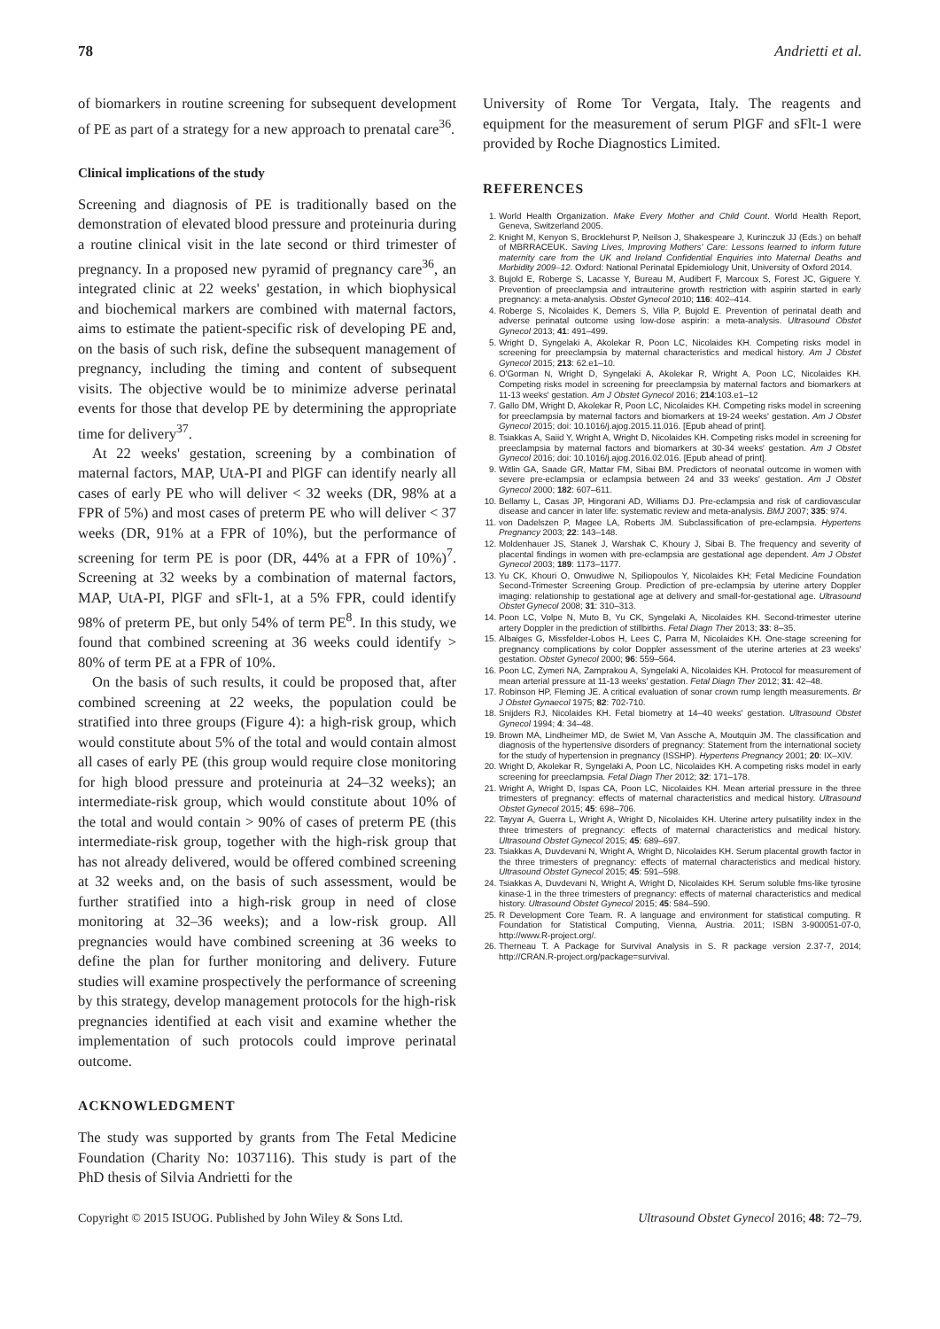78 Andrietti et al.
of biomarkers in routine screening for subsequent development of PE as part of a strategy for a new approach to prenatal care<sup>36</sup>.
Clinical implications of the study
Screening and diagnosis of PE is traditionally based on the demonstration of elevated blood pressure and proteinuria during a routine clinical visit in the late second or third trimester of pregnancy. In a proposed new pyramid of pregnancy care<sup>36</sup>, an integrated clinic at 22 weeks' gestation, in which biophysical and biochemical markers are combined with maternal factors, aims to estimate the patient-specific risk of developing PE and, on the basis of such risk, define the subsequent management of pregnancy, including the timing and content of subsequent visits. The objective would be to minimize adverse perinatal events for those that develop PE by determining the appropriate time for delivery<sup>37</sup>.
At 22 weeks' gestation, screening by a combination of maternal factors, MAP, UtA-PI and PlGF can identify nearly all cases of early PE who will deliver < 32 weeks (DR, 98% at a FPR of 5%) and most cases of preterm PE who will deliver < 37 weeks (DR, 91% at a FPR of 10%), but the performance of screening for term PE is poor (DR, 44% at a FPR of 10%)<sup>7</sup>. Screening at 32 weeks by a combination of maternal factors, MAP, UtA-PI, PlGF and sFlt-1, at a 5% FPR, could identify 98% of preterm PE, but only 54% of term PE<sup>8</sup>. In this study, we found that combined screening at 36 weeks could identify > 80% of term PE at a FPR of 10%.
On the basis of such results, it could be proposed that, after combined screening at 22 weeks, the population could be stratified into three groups (Figure 4): a high-risk group, which would constitute about 5% of the total and would contain almost all cases of early PE (this group would require close monitoring for high blood pressure and proteinuria at 24–32 weeks); an intermediate-risk group, which would constitute about 10% of the total and would contain > 90% of cases of preterm PE (this intermediate-risk group, together with the high-risk group that has not already delivered, would be offered combined screening at 32 weeks and, on the basis of such assessment, would be further stratified into a high-risk group in need of close monitoring at 32–36 weeks); and a low-risk group. All pregnancies would have combined screening at 36 weeks to define the plan for further monitoring and delivery. Future studies will examine prospectively the performance of screening by this strategy, develop management protocols for the high-risk pregnancies identified at each visit and examine whether the implementation of such protocols could improve perinatal outcome.
ACKNOWLEDGMENT
The study was supported by grants from The Fetal Medicine Foundation (Charity No: 1037116). This study is part of the PhD thesis of Silvia Andrietti for the
University of Rome Tor Vergata, Italy. The reagents and equipment for the measurement of serum PlGF and sFlt-1 were provided by Roche Diagnostics Limited.
REFERENCES
1. World Health Organization. Make Every Mother and Child Count. World Health Report, Geneva, Switzerland 2005.
2. Knight M, Kenyon S, Brocklehurst P, Neilson J, Shakespeare J, Kurinczuk JJ (Eds.) on behalf of MBRRACEUK. Saving Lives, Improving Mothers' Care: Lessons learned to inform future maternity care from the UK and Ireland Confidential Enquiries into Maternal Deaths and Morbidity 2009–12. Oxford: National Perinatal Epidemiology Unit, University of Oxford 2014.
3. Bujold E, Roberge S, Lacasse Y, Bureau M, Audibert F, Marcoux S, Forest JC, Giguere Y. Prevention of preeclampsia and intrauterine growth restriction with aspirin started in early pregnancy: a meta-analysis. Obstet Gynecol 2010; 116: 402–414.
4. Roberge S, Nicolaides K, Demers S, Villa P, Bujold E. Prevention of perinatal death and adverse perinatal outcome using low-dose aspirin: a meta-analysis. Ultrasound Obstet Gynecol 2013; 41: 491–499.
5. Wright D, Syngelaki A, Akolekar R, Poon LC, Nicolaides KH. Competing risks model in screening for preeclampsia by maternal characteristics and medical history. Am J Obstet Gynecol 2015; 213: 62.e1–10.
6. O'Gorman N, Wright D, Syngelaki A, Akolekar R, Wright A, Poon LC, Nicolaides KH. Competing risks model in screening for preeclampsia by maternal factors and biomarkers at 11-13 weeks' gestation. Am J Obstet Gynecol 2016; 214:103.e1–12
7. Gallo DM, Wright D, Akolekar R, Poon LC, Nicolaides KH. Competing risks model in screening for preeclampsia by maternal factors and biomarkers at 19-24 weeks' gestation. Am J Obstet Gynecol 2015; doi: 10.1016/j.ajog.2015.11.016. [Epub ahead of print].
8. Tsiakkas A, Saiid Y, Wright A, Wright D, Nicolaides KH. Competing risks model in screening for preeclampsia by maternal factors and biomarkers at 30-34 weeks' gestation. Am J Obstet Gynecol 2016; doi: 10.1016/j.ajog.2016.02.016. [Epub ahead of print].
9. Witlin GA, Saade GR, Mattar FM, Sibai BM. Predictors of neonatal outcome in women with severe pre-eclampsia or eclampsia between 24 and 33 weeks' gestation. Am J Obstet Gynecol 2000; 182: 607–611.
10. Bellamy L, Casas JP, Hingorani AD, Williams DJ. Pre-eclampsia and risk of cardiovascular disease and cancer in later life: systematic review and meta-analysis. BMJ 2007; 335: 974.
11. von Dadelszen P, Magee LA, Roberts JM. Subclassification of pre-eclampsia. Hypertens Pregnancy 2003; 22: 143–148.
12. Moldenhauer JS, Stanek J, Warshak C, Khoury J, Sibai B. The frequency and severity of placental findings in women with pre-eclampsia are gestational age dependent. Am J Obstet Gynecol 2003; 189: 1173–1177.
13. Yu CK, Khouri O, Onwudiwe N, Spiliopoulos Y, Nicolaides KH; Fetal Medicine Foundation Second-Trimester Screening Group. Prediction of pre-eclampsia by uterine artery Doppler imaging: relationship to gestational age at delivery and small-for-gestational age. Ultrasound Obstet Gynecol 2008; 31: 310–313.
14. Poon LC, Volpe N, Muto B, Yu CK, Syngelaki A, Nicolaides KH. Second-trimester uterine artery Doppler in the prediction of stillbirths. Fetal Diagn Ther 2013; 33: 8–35.
15. Albaiges G, Missfelder-Lobos H, Lees C, Parra M, Nicolaides KH. One-stage screening for pregnancy complications by color Doppler assessment of the uterine arteries at 23 weeks' gestation. Obstet Gynecol 2000; 96: 559–564.
16. Poon LC, Zymeri NA, Zamprakou A, Syngelaki A, Nicolaides KH. Protocol for measurement of mean arterial pressure at 11-13 weeks' gestation. Fetal Diagn Ther 2012; 31: 42–48.
17. Robinson HP, Fleming JE. A critical evaluation of sonar crown rump length measurements. Br J Obstet Gynaecol 1975; 82: 702-710.
18. Snijders RJ, Nicolaides KH. Fetal biometry at 14–40 weeks' gestation. Ultrasound Obstet Gynecol 1994; 4: 34–48.
19. Brown MA, Lindheimer MD, de Swiet M, Van Assche A, Moutquin JM. The classification and diagnosis of the hypertensive disorders of pregnancy: Statement from the international society for the study of hypertension in pregnancy (ISSHP). Hypertens Pregnancy 2001; 20: IX–XIV.
20. Wright D, Akolekar R, Syngelaki A, Poon LC, Nicolaides KH. A competing risks model in early screening for preeclampsia. Fetal Diagn Ther 2012; 32: 171–178.
21. Wright A, Wright D, Ispas CA, Poon LC, Nicolaides KH. Mean arterial pressure in the three trimesters of pregnancy: effects of maternal characteristics and medical history. Ultrasound Obstet Gynecol 2015; 45: 698–706.
22. Tayyar A, Guerra L, Wright A, Wright D, Nicolaides KH. Uterine artery pulsatility index in the three trimesters of pregnancy: effects of maternal characteristics and medical history. Ultrasound Obstet Gynecol 2015; 45: 689–697.
23. Tsiakkas A, Duvdevani N, Wright A, Wright D, Nicolaides KH. Serum placental growth factor in the three trimesters of pregnancy: effects of maternal characteristics and medical history. Ultrasound Obstet Gynecol 2015; 45: 591–598.
24. Tsiakkas A, Duvdevani N, Wright A, Wright D, Nicolaides KH. Serum soluble fms-like tyrosine kinase-1 in the three trimesters of pregnancy: effects of maternal characteristics and medical history. Ultrasound Obstet Gynecol 2015; 45: 584–590.
25. R Development Core Team. R. A language and environment for statistical computing. R Foundation for Statistical Computing, Vienna, Austria. 2011; ISBN 3-900051-07-0, http://www.R-project.org/.
26. Therneau T. A Package for Survival Analysis in S. R package version 2.37-7, 2014; http://CRAN.R-project.org/package=survival.
Copyright © 2015 ISUOG. Published by John Wiley & Sons Ltd. Ultrasound Obstet Gynecol 2016; 48: 72–79.